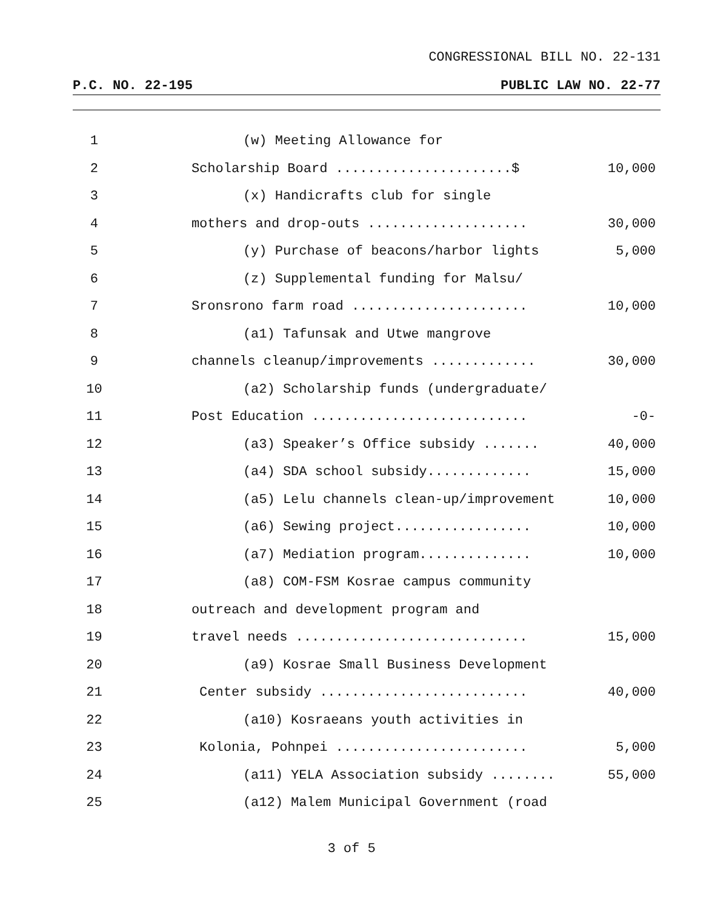CONGRESSIONAL BILL NO. 22-131
P.C. NO. 22-195 PUBLIC LAW NO. 22-77
| 1 | (w) Meeting Allowance for | |
| 2 | Scholarship Board ......................$ | 10,000 |
| 3 | (x) Handicrafts club for single | |
| 4 | mothers and drop-outs .................... | 30,000 |
| 5 | (y) Purchase of beacons/harbor lights | 5,000 |
| 6 | (z) Supplemental funding for Malsu/ | |
| 7 | Sronsrono farm road ...................... | 10,000 |
| 8 | (a1) Tafunsak and Utwe mangrove | |
| 9 | channels cleanup/improvements ............. | 30,000 |
| 10 | (a2) Scholarship funds (undergraduate/ | |
| 11 | Post Education ........................... | -0- |
| 12 | (a3) Speaker’s Office subsidy ....... | 40,000 |
| 13 | (a4) SDA school subsidy............. | 15,000 |
| 14 | (a5) Lelu channels clean-up/improvement | 10,000 |
| 15 | (a6) Sewing project................. | 10,000 |
| 16 | (a7) Mediation program.............. | 10,000 |
| 17 | (a8) COM-FSM Kosrae campus community | |
| 18 | outreach and development program and | |
| 19 | travel needs ............................. | 15,000 |
| 20 | (a9) Kosrae Small Business Development | |
| 21 | Center subsidy .......................... | 40,000 |
| 22 | (a10) Kosraeans youth activities in | |
| 23 | Kolonia, Pohnpei ........................ | 5,000 |
| 24 | (a11) YELA Association subsidy ........ | 55,000 |
| 25 | (a12) Malem Municipal Government (road | |
3 of 5